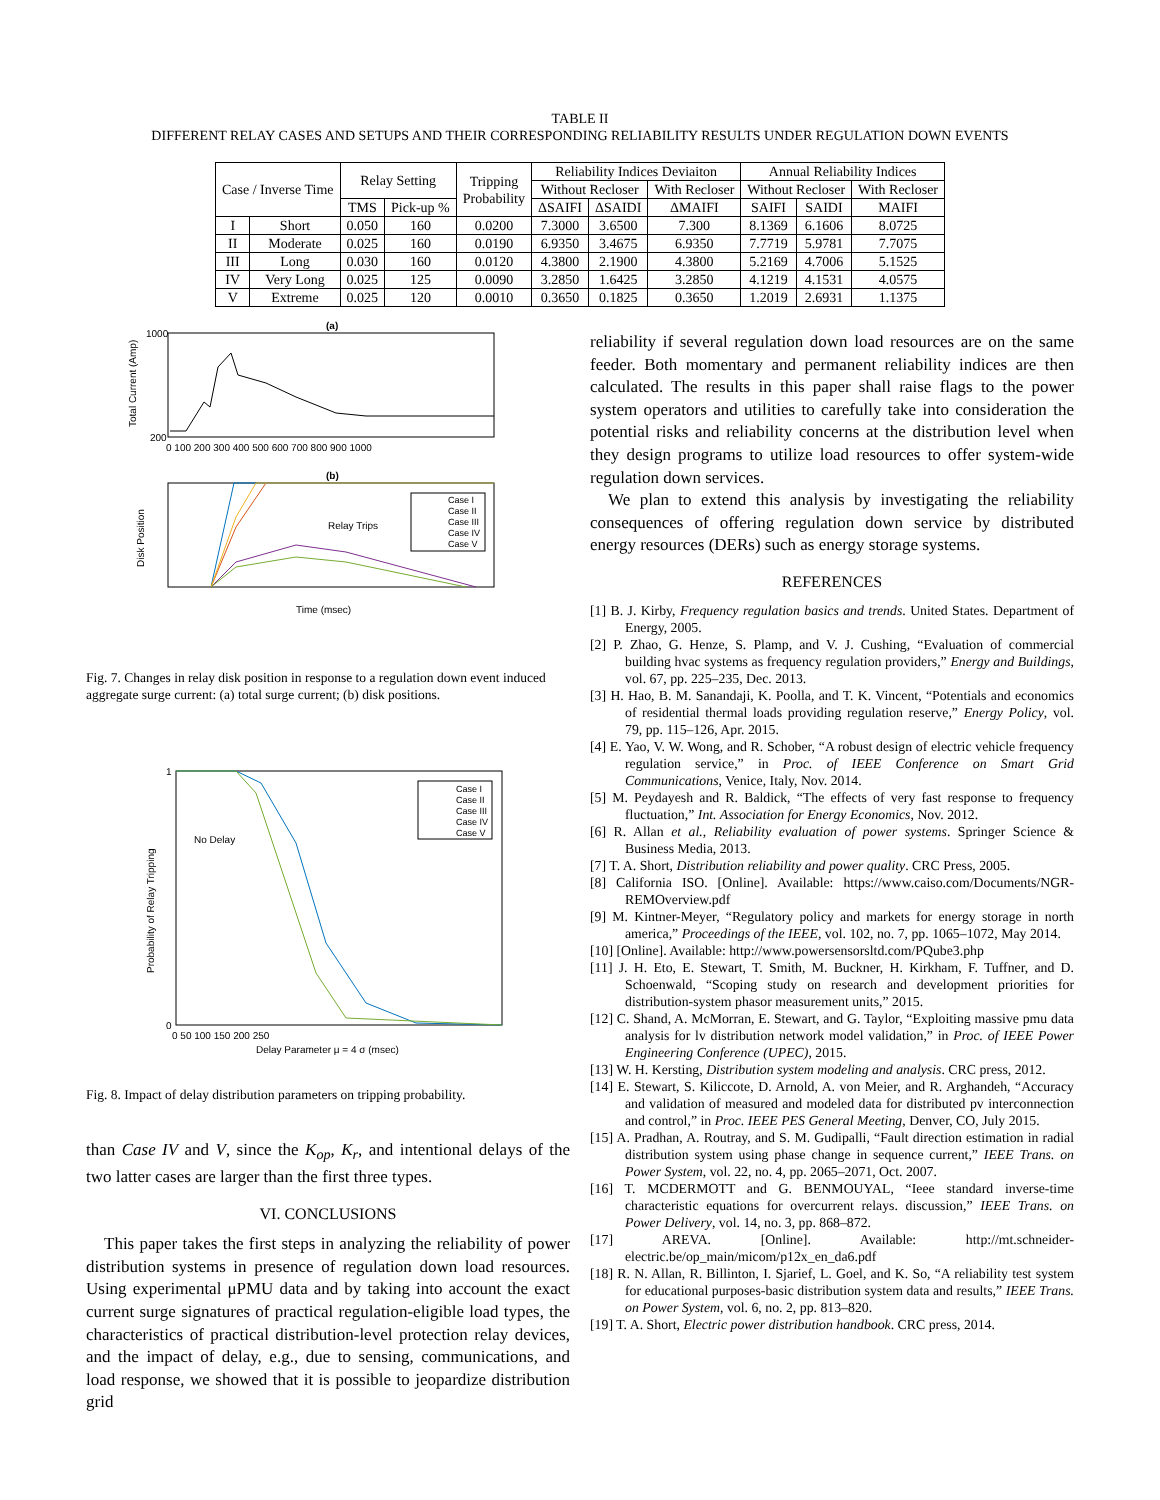TABLE II
DIFFERENT RELAY CASES AND SETUPS AND THEIR CORRESPONDING RELIABILITY RESULTS UNDER REGULATION DOWN EVENTS
| Case / Inverse Time | | Relay Setting | | Tripping Probability | Reliability Indices Deviaiton | | | Annual Reliability Indices | | |
| --- | --- | --- | --- | --- | --- | --- | --- | --- | --- | --- |
| | | | | | Without Recloser | | With Recloser | Without Recloser | | With Recloser |
| | | TMS | Pick-up % | | ΔSAIFI | ΔSAIDI | ΔMAIFI | SAIFI | SAIDI | MAIFI |
| I | Short | 0.050 | 160 | 0.0200 | 7.3000 | 3.6500 | 7.300 | 8.1369 | 6.1606 | 8.0725 |
| II | Moderate | 0.025 | 160 | 0.0190 | 6.9350 | 3.4675 | 6.9350 | 7.7719 | 5.9781 | 7.7075 |
| III | Long | 0.030 | 160 | 0.0120 | 4.3800 | 2.1900 | 4.3800 | 5.2169 | 4.7006 | 5.1525 |
| IV | Very Long | 0.025 | 125 | 0.0090 | 3.2850 | 1.6425 | 3.2850 | 4.1219 | 4.1531 | 4.0575 |
| V | Extreme | 0.025 | 120 | 0.0010 | 0.3650 | 0.1825 | 0.3650 | 1.2019 | 2.6931 | 1.1375 |
(a)
Total Current (Amp)
1000
200
0 100 200 300 400 500 600 700 800 900 1000
(b)
Disk Position
Case I
Case II
Case III
Case IV
Case V
Relay Trips
Time (msec)
Fig. 7. Changes in relay disk position in response to a regulation down event induced aggregate surge current: (a) total surge current; (b) disk positions.
Probability of Relay Tripping
1
0
0 50 100 150 200 250
Case I
Case II
Case III
Case IV
Case V
No Delay
Delay Parameter μ = 4 σ (msec)
Fig. 8. Impact of delay distribution parameters on tripping probability.
than Case IV and V, since the K<sub>op</sub>, K<sub>r</sub>, and intentional delays of the two latter cases are larger than the first three types.
VI. CONCLUSIONS
This paper takes the first steps in analyzing the reliability of power distribution systems in presence of regulation down load resources. Using experimental μPMU data and by taking into account the exact current surge signatures of practical regulation-eligible load types, the characteristics of practical distribution-level protection relay devices, and the impact of delay, e.g., due to sensing, communications, and load response, we showed that it is possible to jeopardize distribution grid
reliability if several regulation down load resources are on the same feeder. Both momentary and permanent reliability indices are then calculated. The results in this paper shall raise flags to the power system operators and utilities to carefully take into consideration the potential risks and reliability concerns at the distribution level when they design programs to utilize load resources to offer system-wide regulation down services.
We plan to extend this analysis by investigating the reliability consequences of offering regulation down service by distributed energy resources (DERs) such as energy storage systems.
REFERENCES
[1] B. J. Kirby, Frequency regulation basics and trends. United States. Department of Energy, 2005.
[2] P. Zhao, G. Henze, S. Plamp, and V. J. Cushing, “Evaluation of commercial building hvac systems as frequency regulation providers,” Energy and Buildings, vol. 67, pp. 225–235, Dec. 2013.
[3] H. Hao, B. M. Sanandaji, K. Poolla, and T. K. Vincent, “Potentials and economics of residential thermal loads providing regulation reserve,” Energy Policy, vol. 79, pp. 115–126, Apr. 2015.
[4] E. Yao, V. W. Wong, and R. Schober, “A robust design of electric vehicle frequency regulation service,” in Proc. of IEEE Conference on Smart Grid Communications, Venice, Italy, Nov. 2014.
[5] M. Peydayesh and R. Baldick, “The effects of very fast response to frequency fluctuation,” Int. Association for Energy Economics, Nov. 2012.
[6] R. Allan et al., Reliability evaluation of power systems. Springer Science & Business Media, 2013.
[7] T. A. Short, Distribution reliability and power quality. CRC Press, 2005.
[8] California ISO. [Online]. Available: https://www.caiso.com/Documents/NGR-REMOverview.pdf
[9] M. Kintner-Meyer, “Regulatory policy and markets for energy storage in north america,” Proceedings of the IEEE, vol. 102, no. 7, pp. 1065–1072, May 2014.
[10] [Online]. Available: http://www.powersensorsltd.com/PQube3.php
[11] J. H. Eto, E. Stewart, T. Smith, M. Buckner, H. Kirkham, F. Tuffner, and D. Schoenwald, “Scoping study on research and development priorities for distribution-system phasor measurement units,” 2015.
[12] C. Shand, A. McMorran, E. Stewart, and G. Taylor, “Exploiting massive pmu data analysis for lv distribution network model validation,” in Proc. of IEEE Power Engineering Conference (UPEC), 2015.
[13] W. H. Kersting, Distribution system modeling and analysis. CRC press, 2012.
[14] E. Stewart, S. Kiliccote, D. Arnold, A. von Meier, and R. Arghandeh, “Accuracy and validation of measured and modeled data for distributed pv interconnection and control,” in Proc. IEEE PES General Meeting, Denver, CO, July 2015.
[15] A. Pradhan, A. Routray, and S. M. Gudipalli, “Fault direction estimation in radial distribution system using phase change in sequence current,” IEEE Trans. on Power System, vol. 22, no. 4, pp. 2065–2071, Oct. 2007.
[16] T. MCDERMOTT and G. BENMOUYAL, “Ieee standard inverse-time characteristic equations for overcurrent relays. discussion,” IEEE Trans. on Power Delivery, vol. 14, no. 3, pp. 868–872.
[17] AREVA. [Online]. Available: http://mt.schneider-electric.be/op_main/micom/p12x_en_da6.pdf
[18] R. N. Allan, R. Billinton, I. Sjarief, L. Goel, and K. So, “A reliability test system for educational purposes-basic distribution system data and results,” IEEE Trans. on Power System, vol. 6, no. 2, pp. 813–820.
[19] T. A. Short, Electric power distribution handbook. CRC press, 2014.